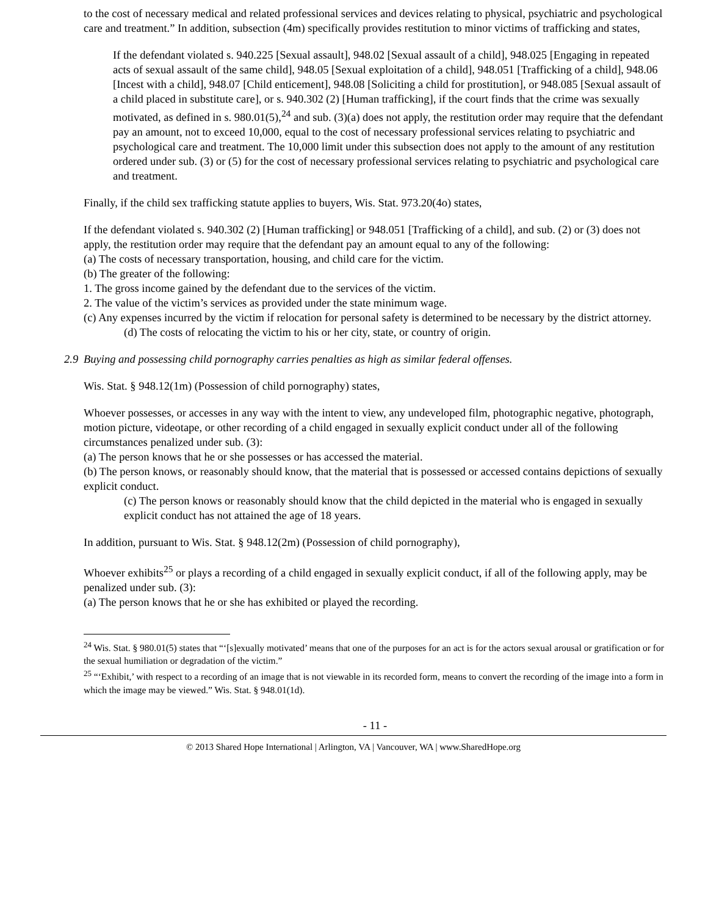to the cost of necessary medical and related professional services and devices relating to physical, psychiatric and psychological care and treatment.” In addition, subsection (4m) specifically provides restitution to minor victims of trafficking and states,
If the defendant violated s. 940.225 [Sexual assault], 948.02 [Sexual assault of a child], 948.025 [Engaging in repeated acts of sexual assault of the same child], 948.05 [Sexual exploitation of a child], 948.051 [Trafficking of a child], 948.06 [Incest with a child], 948.07 [Child enticement], 948.08 [Soliciting a child for prostitution], or 948.085 [Sexual assault of a child placed in substitute care], or s. 940.302 (2) [Human trafficking], if the court finds that the crime was sexually motivated, as defined in s. 980.01(5),<sup>24</sup> and sub. (3)(a) does not apply, the restitution order may require that the defendant pay an amount, not to exceed 10,000, equal to the cost of necessary professional services relating to psychiatric and psychological care and treatment. The 10,000 limit under this subsection does not apply to the amount of any restitution ordered under sub. (3) or (5) for the cost of necessary professional services relating to psychiatric and psychological care and treatment.
Finally, if the child sex trafficking statute applies to buyers, Wis. Stat. 973.20(4o) states,
If the defendant violated s. 940.302 (2) [Human trafficking] or 948.051 [Trafficking of a child], and sub. (2) or (3) does not apply, the restitution order may require that the defendant pay an amount equal to any of the following:
(a) The costs of necessary transportation, housing, and child care for the victim.
(b) The greater of the following:
1. The gross income gained by the defendant due to the services of the victim.
2. The value of the victim’s services as provided under the state minimum wage.
(c) Any expenses incurred by the victim if relocation for personal safety is determined to be necessary by the district attorney.
(d) The costs of relocating the victim to his or her city, state, or country of origin.
2.9 Buying and possessing child pornography carries penalties as high as similar federal offenses.
Wis. Stat. § 948.12(1m) (Possession of child pornography) states,
Whoever possesses, or accesses in any way with the intent to view, any undeveloped film, photographic negative, photograph, motion picture, videotape, or other recording of a child engaged in sexually explicit conduct under all of the following circumstances penalized under sub. (3):
(a) The person knows that he or she possesses or has accessed the material.
(b) The person knows, or reasonably should know, that the material that is possessed or accessed contains depictions of sexually explicit conduct.
(c) The person knows or reasonably should know that the child depicted in the material who is engaged in sexually explicit conduct has not attained the age of 18 years.
In addition, pursuant to Wis. Stat. § 948.12(2m) (Possession of child pornography),
Whoever exhibits<sup>25</sup> or plays a recording of a child engaged in sexually explicit conduct, if all of the following apply, may be penalized under sub. (3):
(a) The person knows that he or she has exhibited or played the recording.
<sup>24</sup> Wis. Stat. § 980.01(5) states that “‘[s]exually motivated’ means that one of the purposes for an act is for the actors sexual arousal or gratification or for the sexual humiliation or degradation of the victim.”
<sup>25</sup> “‘Exhibit,’ with respect to a recording of an image that is not viewable in its recorded form, means to convert the recording of the image into a form in which the image may be viewed.” Wis. Stat. § 948.01(1d).
- 11 -
© 2013 Shared Hope International | Arlington, VA | Vancouver, WA | www.SharedHope.org